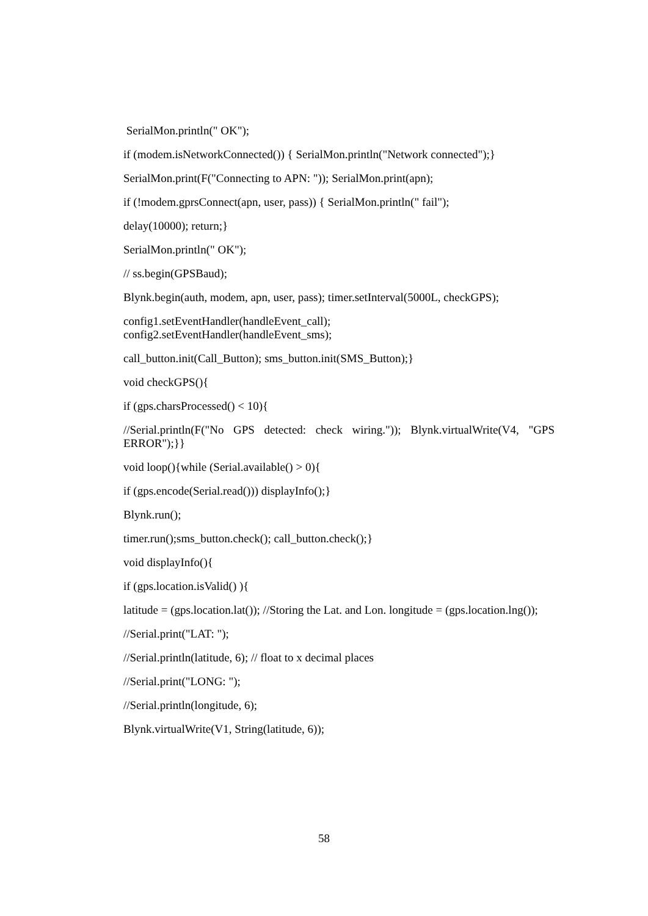SerialMon.println(" OK");
if (modem.isNetworkConnected()) { SerialMon.println("Network connected");}
SerialMon.print(F("Connecting to APN: ")); SerialMon.print(apn);
if (!modem.gprsConnect(apn, user, pass)) { SerialMon.println(" fail");
delay(10000); return;}
SerialMon.println(" OK");
// ss.begin(GPSBaud);
Blynk.begin(auth, modem, apn, user, pass); timer.setInterval(5000L, checkGPS);
config1.setEventHandler(handleEvent_call);
config2.setEventHandler(handleEvent_sms);
call_button.init(Call_Button); sms_button.init(SMS_Button);}
void checkGPS(){
if (gps.charsProcessed() < 10){
//Serial.println(F("No GPS detected: check wiring.")); Blynk.virtualWrite(V4, "GPS ERROR");}}
void loop(){while (Serial.available() > 0){
if (gps.encode(Serial.read())) displayInfo();}
Blynk.run();
timer.run();sms_button.check(); call_button.check();}
void displayInfo(){
if (gps.location.isValid() ){
latitude = (gps.location.lat()); //Storing the Lat. and Lon. longitude = (gps.location.lng());
//Serial.print("LAT: ");
//Serial.println(latitude, 6); // float to x decimal places
//Serial.print("LONG: ");
//Serial.println(longitude, 6);
Blynk.virtualWrite(V1, String(latitude, 6));
58